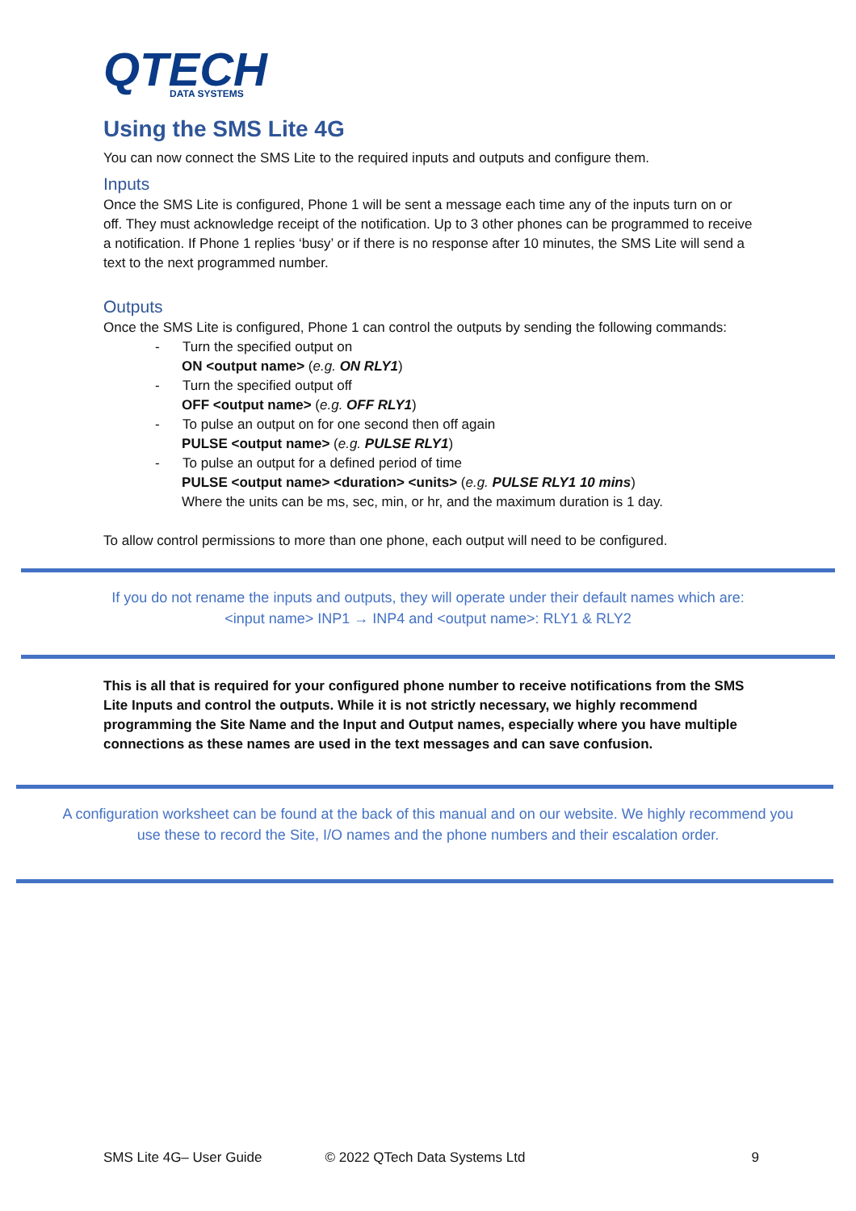QTECH
DATA SYSTEMS
Using the SMS Lite 4G
You can now connect the SMS Lite to the required inputs and outputs and configure them.
Inputs
Once the SMS Lite is configured, Phone 1 will be sent a message each time any of the inputs turn on or off. They must acknowledge receipt of the notification. Up to 3 other phones can be programmed to receive a notification. If Phone 1 replies ‘busy’ or if there is no response after 10 minutes, the SMS Lite will send a text to the next programmed number.
Outputs
Once the SMS Lite is configured, Phone 1 can control the outputs by sending the following commands:
- Turn the specified output on
ON <output name> (e.g. ON RLY1)
- Turn the specified output off
OFF <output name> (e.g. OFF RLY1)
- To pulse an output on for one second then off again
PULSE <output name> (e.g. PULSE RLY1)
- To pulse an output for a defined period of time
PULSE <output name> <duration> <units> (e.g. PULSE RLY1 10 mins)
Where the units can be ms, sec, min, or hr, and the maximum duration is 1 day.
To allow control permissions to more than one phone, each output will need to be configured.
If you do not rename the inputs and outputs, they will operate under their default names which are:
<input name> INP1 → INP4 and <output name>: RLY1 & RLY2
This is all that is required for your configured phone number to receive notifications from the SMS Lite Inputs and control the outputs. While it is not strictly necessary, we highly recommend programming the Site Name and the Input and Output names, especially where you have multiple connections as these names are used in the text messages and can save confusion.
A configuration worksheet can be found at the back of this manual and on our website. We highly recommend you
use these to record the Site, I/O names and the phone numbers and their escalation order.
SMS Lite 4G– User Guide © 2022 QTech Data Systems Ltd 9